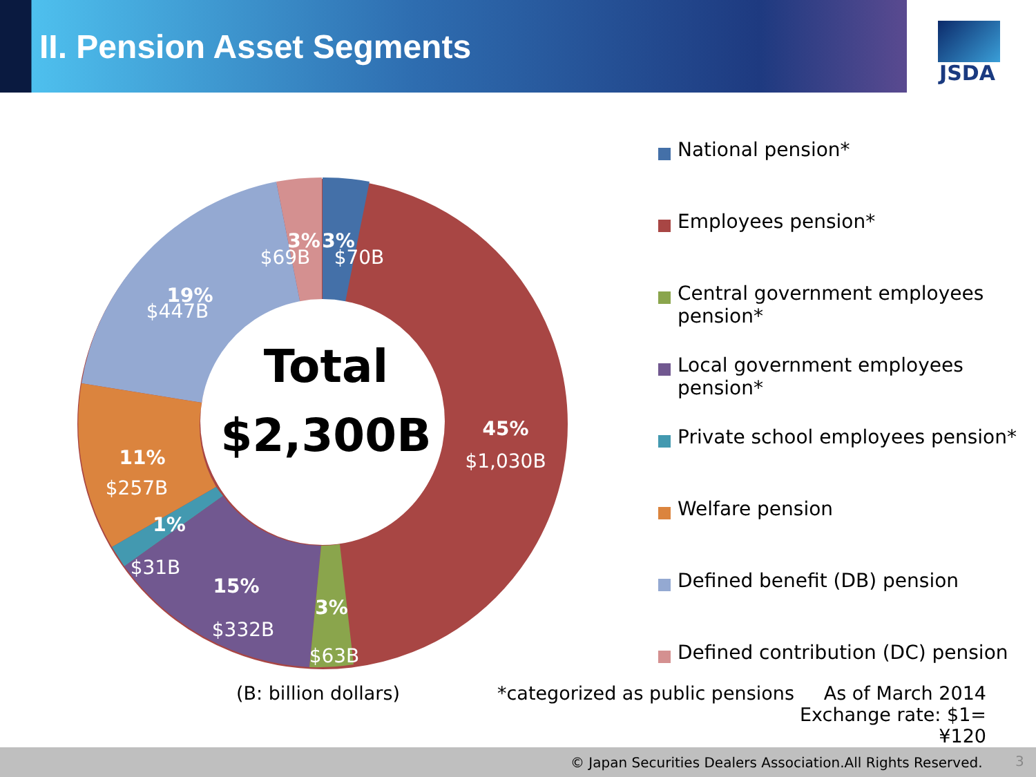II. Pension Asset Segments
JSDA
3%
$70B
3%
$69B
19%
$447B
45%
$1,030B
11%
$257B
1%
$31B
15%
$332B
3%
$63B
Total
$2,300B
National pension*
Employees pension*
Central government employees pension*
Local government employees pension*
Private school employees pension*
Welfare pension
Defined benefit (DB) pension
Defined contribution (DC) pension
(B: billion dollars)
*categorized as public pensions
As of March 2014
Exchange rate: $1= ¥120
© Japan Securities Dealers Association.All Rights Reserved. 3